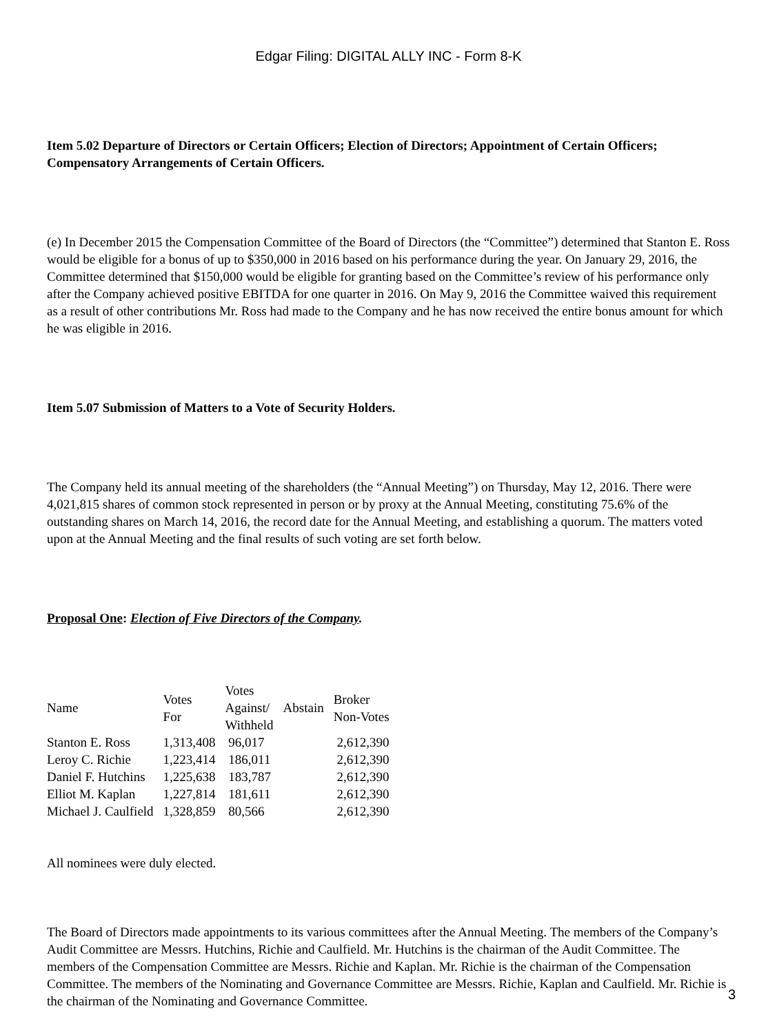Edgar Filing: DIGITAL ALLY INC - Form 8-K
Item 5.02 Departure of Directors or Certain Officers; Election of Directors; Appointment of Certain Officers; Compensatory Arrangements of Certain Officers.
(e) In December 2015 the Compensation Committee of the Board of Directors (the “Committee”) determined that Stanton E. Ross would be eligible for a bonus of up to $350,000 in 2016 based on his performance during the year. On January 29, 2016, the Committee determined that $150,000 would be eligible for granting based on the Committee’s review of his performance only after the Company achieved positive EBITDA for one quarter in 2016. On May 9, 2016 the Committee waived this requirement as a result of other contributions Mr. Ross had made to the Company and he has now received the entire bonus amount for which he was eligible in 2016.
Item 5.07 Submission of Matters to a Vote of Security Holders.
The Company held its annual meeting of the shareholders (the “Annual Meeting”) on Thursday, May 12, 2016. There were 4,021,815 shares of common stock represented in person or by proxy at the Annual Meeting, constituting 75.6% of the outstanding shares on March 14, 2016, the record date for the Annual Meeting, and establishing a quorum. The matters voted upon at the Annual Meeting and the final results of such voting are set forth below.
Proposal One: Election of Five Directors of the Company.
| Name | Votes For | Votes Against/ Withheld | Abstain | Broker Non-Votes |
| --- | --- | --- | --- | --- |
| Stanton E. Ross | 1,313,408 | 96,017 | | 2,612,390 |
| Leroy C. Richie | 1,223,414 | 186,011 | | 2,612,390 |
| Daniel F. Hutchins | 1,225,638 | 183,787 | | 2,612,390 |
| Elliot M. Kaplan | 1,227,814 | 181,611 | | 2,612,390 |
| Michael J. Caulfield | 1,328,859 | 80,566 | | 2,612,390 |
All nominees were duly elected.
The Board of Directors made appointments to its various committees after the Annual Meeting. The members of the Company’s Audit Committee are Messrs. Hutchins, Richie and Caulfield. Mr. Hutchins is the chairman of the Audit Committee. The members of the Compensation Committee are Messrs. Richie and Kaplan. Mr. Richie is the chairman of the Compensation Committee. The members of the Nominating and Governance Committee are Messrs. Richie, Kaplan and Caulfield. Mr. Richie is the chairman of the Nominating and Governance Committee.
3